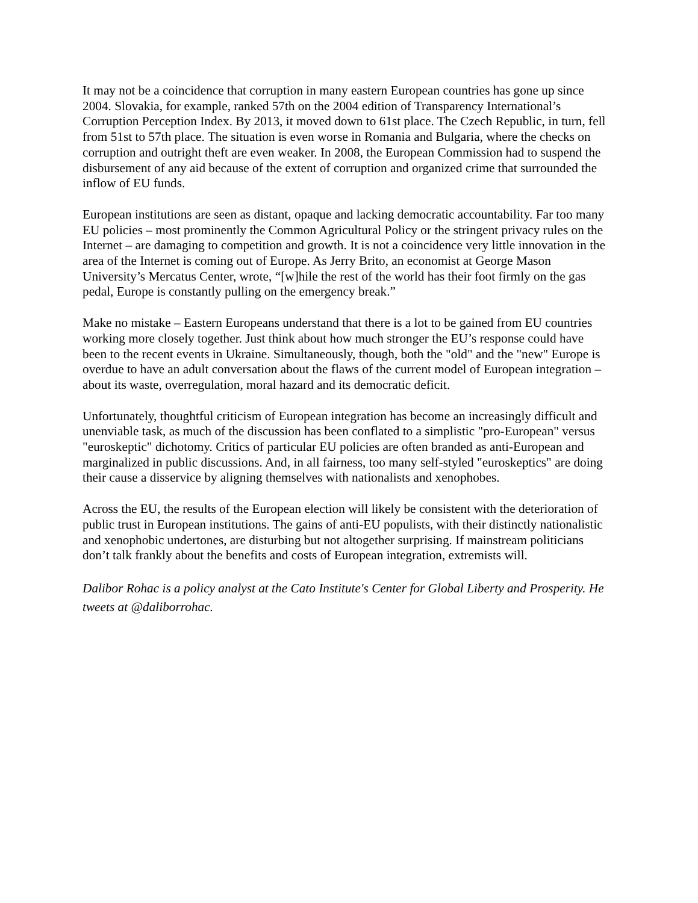It may not be a coincidence that corruption in many eastern European countries has gone up since 2004. Slovakia, for example, ranked 57th on the 2004 edition of Transparency International’s Corruption Perception Index. By 2013, it moved down to 61st place. The Czech Republic, in turn, fell from 51st to 57th place. The situation is even worse in Romania and Bulgaria, where the checks on corruption and outright theft are even weaker. In 2008, the European Commission had to suspend the disbursement of any aid because of the extent of corruption and organized crime that surrounded the inflow of EU funds.
European institutions are seen as distant, opaque and lacking democratic accountability. Far too many EU policies – most prominently the Common Agricultural Policy or the stringent privacy rules on the Internet – are damaging to competition and growth. It is not a coincidence very little innovation in the area of the Internet is coming out of Europe. As Jerry Brito, an economist at George Mason University’s Mercatus Center, wrote, “[w]hile the rest of the world has their foot firmly on the gas pedal, Europe is constantly pulling on the emergency break.”
Make no mistake – Eastern Europeans understand that there is a lot to be gained from EU countries working more closely together. Just think about how much stronger the EU’s response could have been to the recent events in Ukraine. Simultaneously, though, both the "old" and the "new" Europe is overdue to have an adult conversation about the flaws of the current model of European integration – about its waste, overregulation, moral hazard and its democratic deficit.
Unfortunately, thoughtful criticism of European integration has become an increasingly difficult and unenviable task, as much of the discussion has been conflated to a simplistic "pro-European" versus "euroskeptic" dichotomy. Critics of particular EU policies are often branded as anti-European and marginalized in public discussions. And, in all fairness, too many self-styled "euroskeptics" are doing their cause a disservice by aligning themselves with nationalists and xenophobes.
Across the EU, the results of the European election will likely be consistent with the deterioration of public trust in European institutions. The gains of anti-EU populists, with their distinctly nationalistic and xenophobic undertones, are disturbing but not altogether surprising. If mainstream politicians don’t talk frankly about the benefits and costs of European integration, extremists will.
Dalibor Rohac is a policy analyst at the Cato Institute's Center for Global Liberty and Prosperity. He tweets at @daliborrohac.